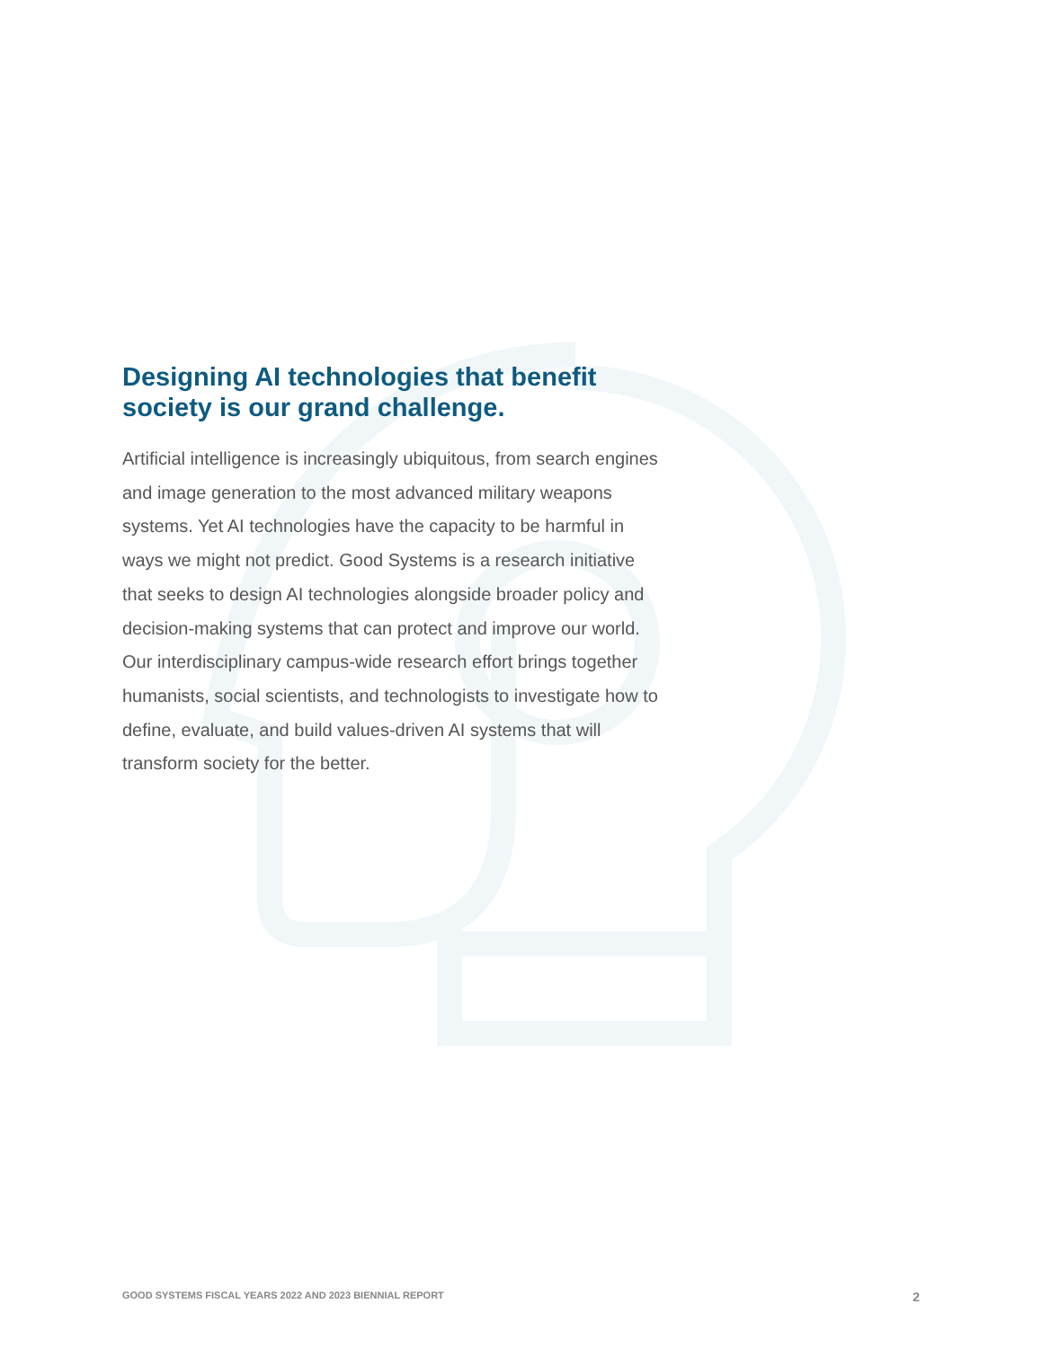Designing AI technologies that benefit society is our grand challenge.
Artificial intelligence is increasingly ubiquitous, from search engines and image generation to the most advanced military weapons systems. Yet AI technologies have the capacity to be harmful in ways we might not predict. Good Systems is a research initiative that seeks to design AI technologies alongside broader policy and decision-making systems that can protect and improve our world. Our interdisciplinary campus-wide research effort brings together humanists, social scientists, and technologists to investigate how to define, evaluate, and build values-driven AI systems that will transform society for the better.
GOOD SYSTEMS FISCAL YEARS 2022 AND 2023 BIENNIAL REPORT 2